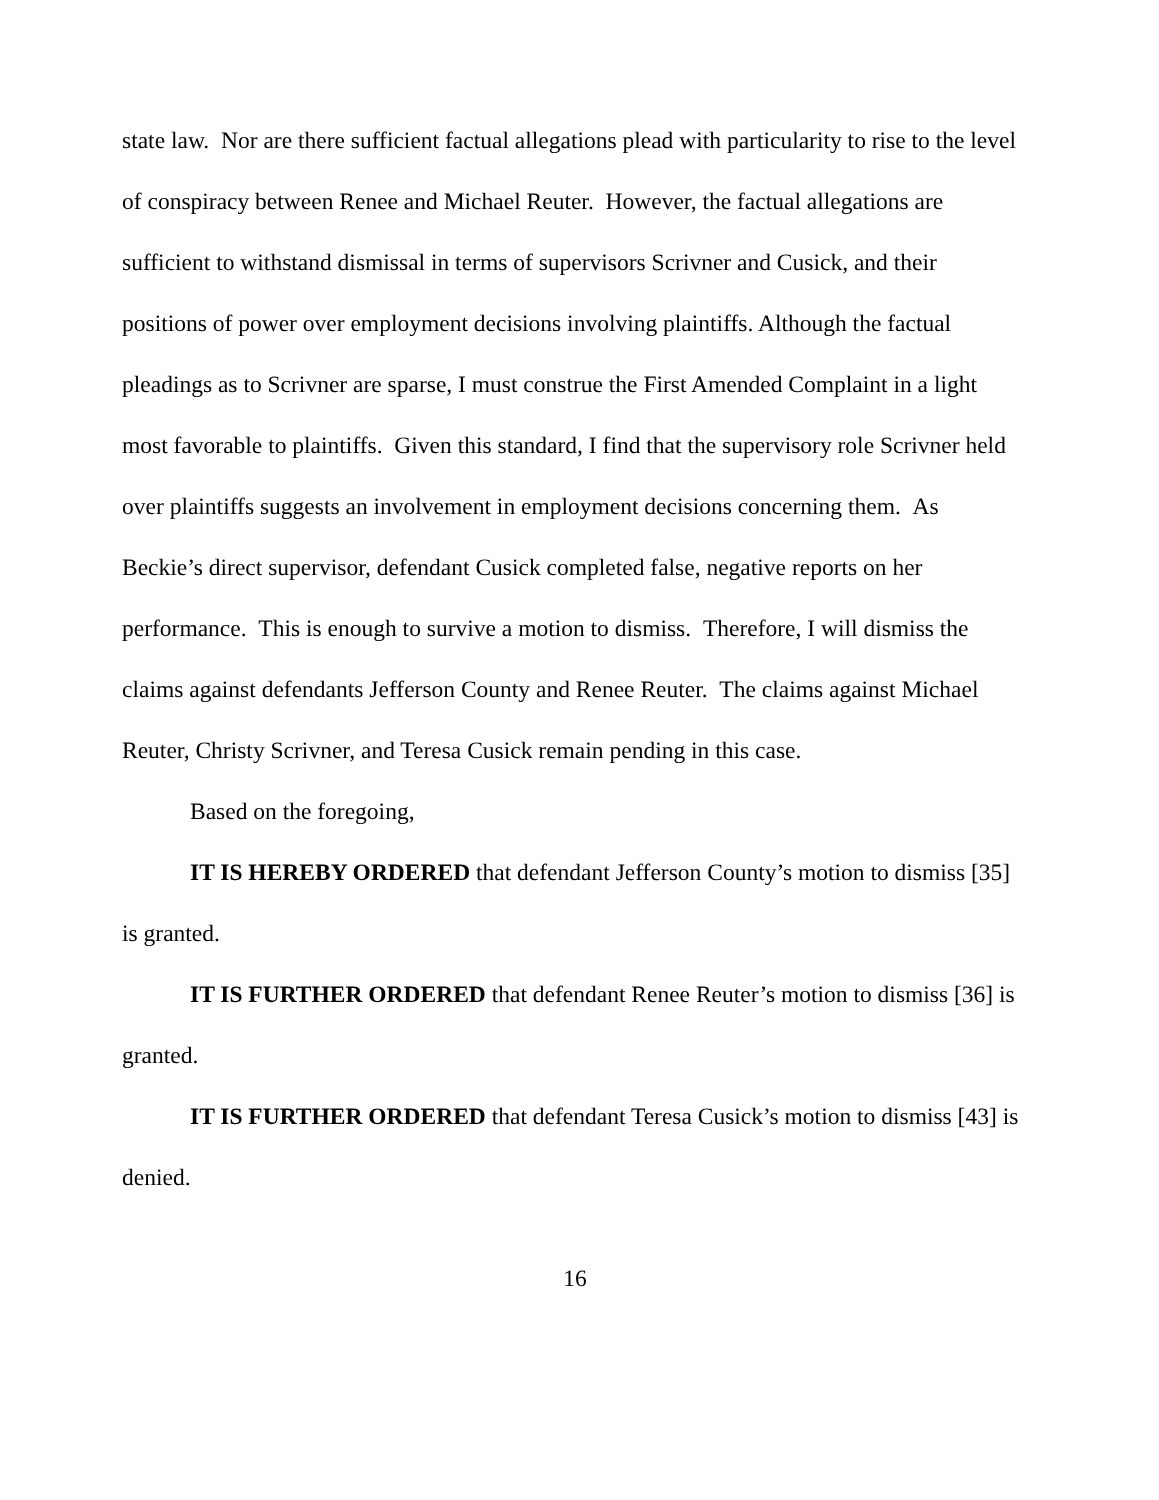state law. Nor are there sufficient factual allegations plead with particularity to rise to the level of conspiracy between Renee and Michael Reuter. However, the factual allegations are sufficient to withstand dismissal in terms of supervisors Scrivner and Cusick, and their positions of power over employment decisions involving plaintiffs. Although the factual pleadings as to Scrivner are sparse, I must construe the First Amended Complaint in a light most favorable to plaintiffs. Given this standard, I find that the supervisory role Scrivner held over plaintiffs suggests an involvement in employment decisions concerning them. As Beckie’s direct supervisor, defendant Cusick completed false, negative reports on her performance. This is enough to survive a motion to dismiss. Therefore, I will dismiss the claims against defendants Jefferson County and Renee Reuter. The claims against Michael Reuter, Christy Scrivner, and Teresa Cusick remain pending in this case.
Based on the foregoing,
IT IS HEREBY ORDERED that defendant Jefferson County’s motion to dismiss [35] is granted.
IT IS FURTHER ORDERED that defendant Renee Reuter’s motion to dismiss [36] is granted.
IT IS FURTHER ORDERED that defendant Teresa Cusick’s motion to dismiss [43] is denied.
16